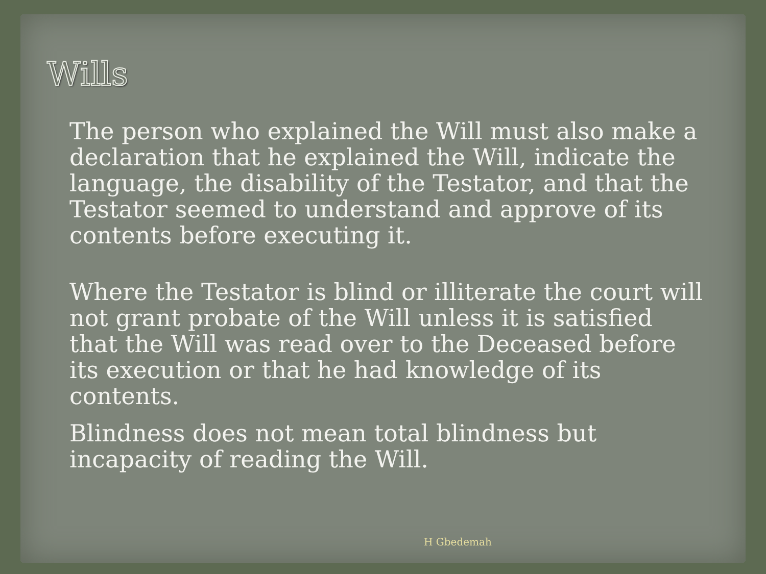Wills
The person who explained the Will must also make a declaration that he explained the Will, indicate the language, the disability of the Testator, and that the Testator seemed to understand and approve of its contents before executing it.
Where the Testator is blind or illiterate the court will not grant probate of the Will unless it is satisfied that the Will was read over to the Deceased before its execution or that he had knowledge of its contents.
Blindness does not mean total blindness but incapacity of reading the Will.
H Gbedemah